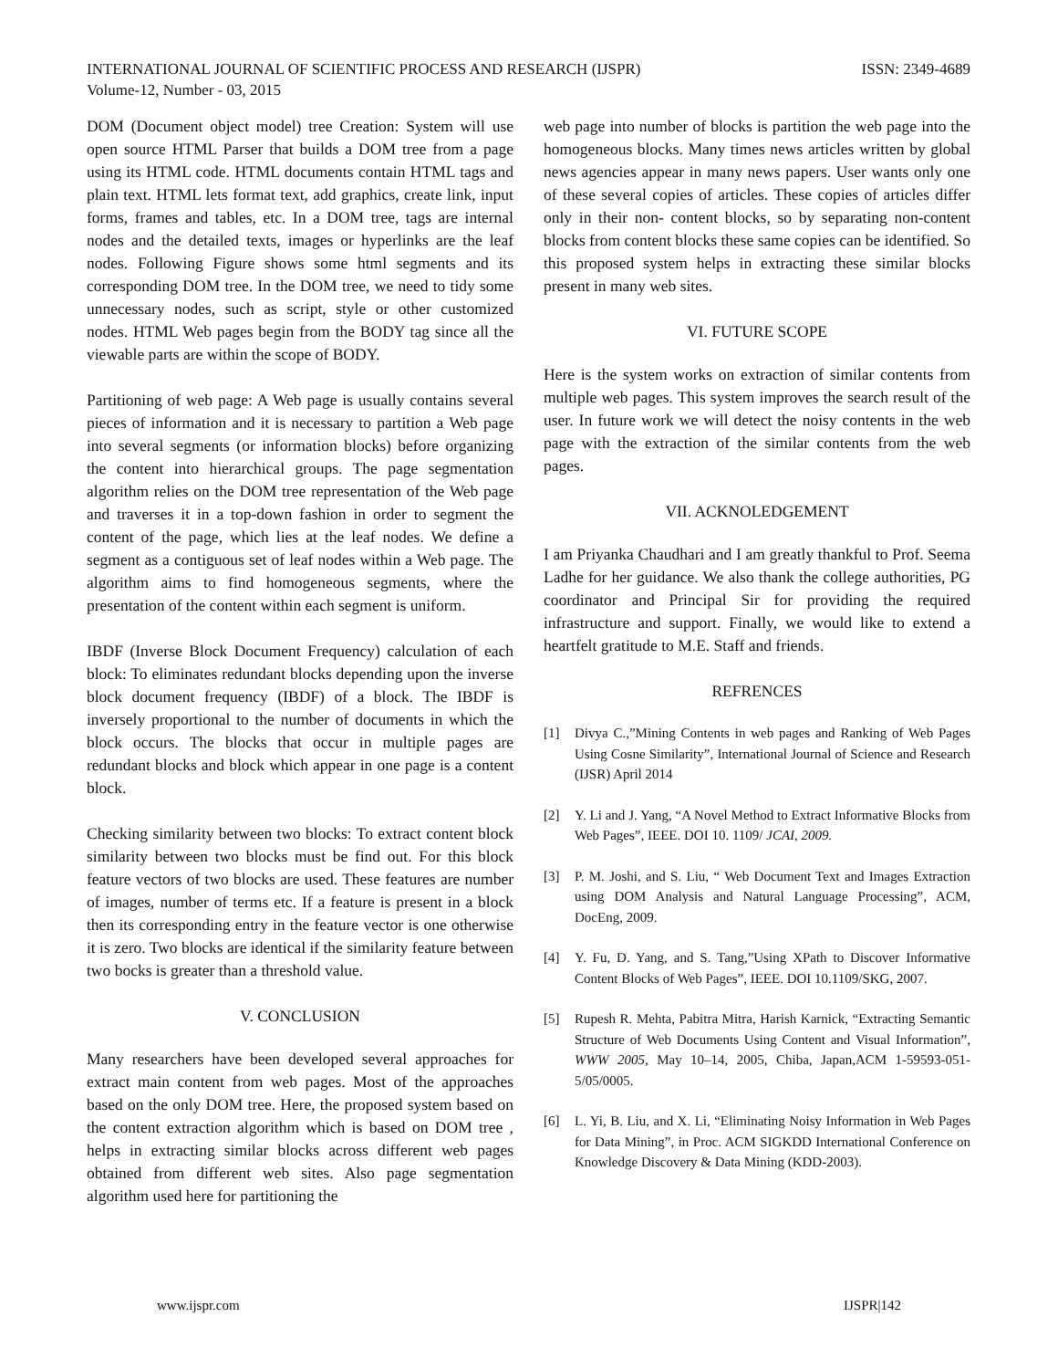INTERNATIONAL JOURNAL OF SCIENTIFIC PROCESS AND RESEARCH (IJSPR)
Volume-12, Number - 03, 2015
ISSN: 2349-4689
DOM (Document object model) tree Creation: System will use open source HTML Parser that builds a DOM tree from a page using its HTML code. HTML documents contain HTML tags and plain text. HTML lets format text, add graphics, create link, input forms, frames and tables, etc. In a DOM tree, tags are internal nodes and the detailed texts, images or hyperlinks are the leaf nodes. Following Figure shows some html segments and its corresponding DOM tree. In the DOM tree, we need to tidy some unnecessary nodes, such as script, style or other customized nodes. HTML Web pages begin from the BODY tag since all the viewable parts are within the scope of BODY.
Partitioning of web page: A Web page is usually contains several pieces of information and it is necessary to partition a Web page into several segments (or information blocks) before organizing the content into hierarchical groups. The page segmentation algorithm relies on the DOM tree representation of the Web page and traverses it in a top-down fashion in order to segment the content of the page, which lies at the leaf nodes. We define a segment as a contiguous set of leaf nodes within a Web page. The algorithm aims to find homogeneous segments, where the presentation of the content within each segment is uniform.
IBDF (Inverse Block Document Frequency) calculation of each block: To eliminates redundant blocks depending upon the inverse block document frequency (IBDF) of a block. The IBDF is inversely proportional to the number of documents in which the block occurs. The blocks that occur in multiple pages are redundant blocks and block which appear in one page is a content block.
Checking similarity between two blocks: To extract content block similarity between two blocks must be find out. For this block feature vectors of two blocks are used. These features are number of images, number of terms etc. If a feature is present in a block then its corresponding entry in the feature vector is one otherwise it is zero. Two blocks are identical if the similarity feature between two bocks is greater than a threshold value.
V. CONCLUSION
Many researchers have been developed several approaches for extract main content from web pages. Most of the approaches based on the only DOM tree. Here, the proposed system based on the content extraction algorithm which is based on DOM tree , helps in extracting similar blocks across different web pages obtained from different web sites. Also page segmentation algorithm used here for partitioning the
web page into number of blocks is partition the web page into the homogeneous blocks. Many times news articles written by global news agencies appear in many news papers. User wants only one of these several copies of articles. These copies of articles differ only in their non- content blocks, so by separating non-content blocks from content blocks these same copies can be identified. So this proposed system helps in extracting these similar blocks present in many web sites.
VI. FUTURE SCOPE
Here is the system works on extraction of similar contents from multiple web pages. This system improves the search result of the user. In future work we will detect the noisy contents in the web page with the extraction of the similar contents from the web pages.
VII. ACKNOLEDGEMENT
I am Priyanka Chaudhari and I am greatly thankful to Prof. Seema Ladhe for her guidance. We also thank the college authorities, PG coordinator and Principal Sir for providing the required infrastructure and support. Finally, we would like to extend a heartfelt gratitude to M.E. Staff and friends.
REFRENCES
[1] Divya C.,”Mining Contents in web pages and Ranking of Web Pages Using Cosne Similarity”, International Journal of Science and Research (IJSR) April 2014
[2] Y. Li and J. Yang, “A Novel Method to Extract Informative Blocks from Web Pages”, IEEE. DOI 10. 1109/ JCAI, 2009.
[3] P. M. Joshi, and S. Liu, “ Web Document Text and Images Extraction using DOM Analysis and Natural Language Processing”, ACM, DocEng, 2009.
[4] Y. Fu, D. Yang, and S. Tang,”Using XPath to Discover Informative Content Blocks of Web Pages”, IEEE. DOI 10.1109/SKG, 2007.
[5] Rupesh R. Mehta, Pabitra Mitra, Harish Karnick, “Extracting Semantic Structure of Web Documents Using Content and Visual Information”, WWW 2005, May 10–14, 2005, Chiba, Japan,ACM 1-59593-051-5/05/0005.
[6] L. Yi, B. Liu, and X. Li, “Eliminating Noisy Information in Web Pages for Data Mining”, in Proc. ACM SIGKDD International Conference on Knowledge Discovery & Data Mining (KDD-2003).
www.ijspr.com IJSPR|142